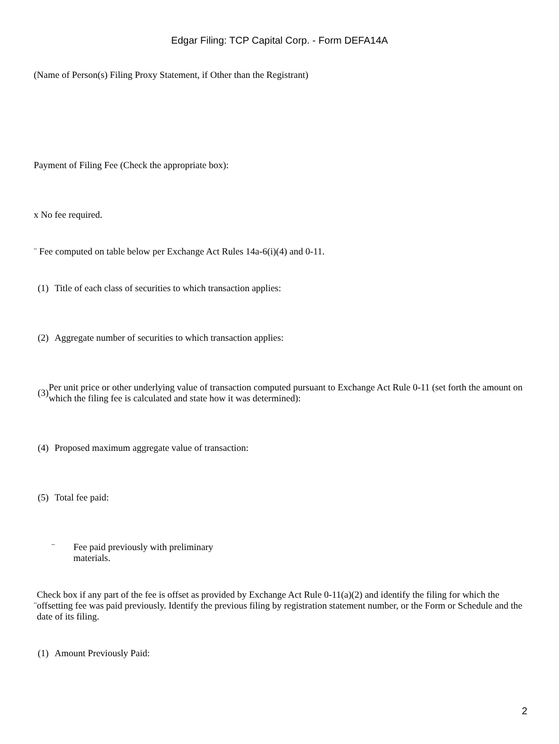Edgar Filing: TCP Capital Corp. - Form DEFA14A
(Name of Person(s) Filing Proxy Statement, if Other than the Registrant)
Payment of Filing Fee (Check the appropriate box):
x No fee required.
¨ Fee computed on table below per Exchange Act Rules 14a-6(i)(4) and 0-11.
(1) Title of each class of securities to which transaction applies:
(2) Aggregate number of securities to which transaction applies:
(3) Per unit price or other underlying value of transaction computed pursuant to Exchange Act Rule 0-11 (set forth the amount on which the filing fee is calculated and state how it was determined):
(4) Proposed maximum aggregate value of transaction:
(5) Total fee paid:
¨ Fee paid previously with preliminary materials.
¨ Check box if any part of the fee is offset as provided by Exchange Act Rule 0-11(a)(2) and identify the filing for which the offsetting fee was paid previously. Identify the previous filing by registration statement number, or the Form or Schedule and the date of its filing.
(1) Amount Previously Paid:
2